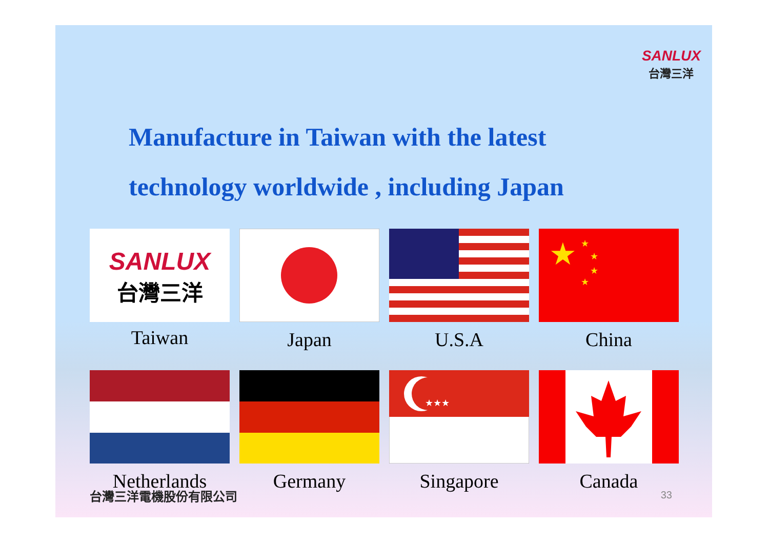SANLUX
台灣三洋
Manufacture in Taiwan with the latest
technology worldwide , including Japan
SANLUX
台灣三洋
Taiwan
Japan
U.S.A
★
★
★
★
★
China
Netherlands
Germany
★★★
Singapore
Canada
台灣三洋電機股份有限公司 33